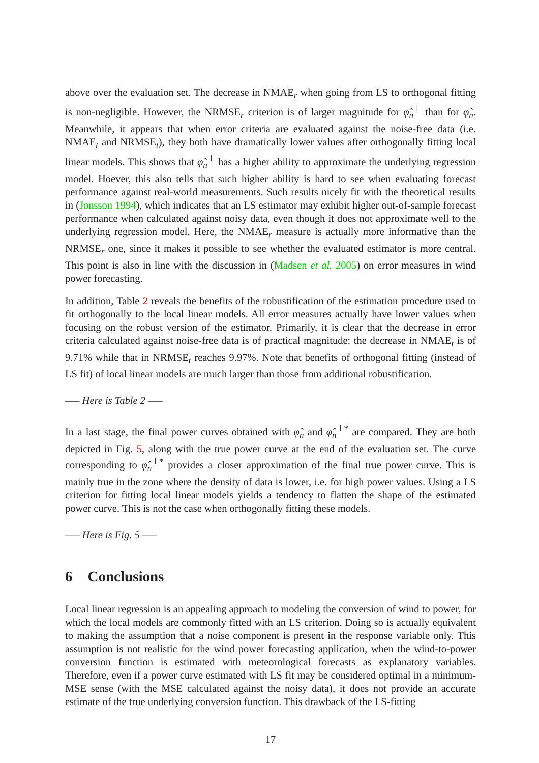above over the evaluation set. The decrease in NMAE<sub>r</sub> when going from LS to orthogonal fitting is non-negligible. However, the NRMSE<sub>r</sub> criterion is of larger magnitude for φ̂<sub>n</sub><sup>⊥</sup> than for φ̂<sub>n</sub>. Meanwhile, it appears that when error criteria are evaluated against the noise-free data (i.e. NMAE<sub>t</sub> and NRMSE<sub>t</sub>), they both have dramatically lower values after orthogonally fitting local linear models. This shows that φ̂<sub>n</sub><sup>⊥</sup> has a higher ability to approximate the underlying regression model. Hoever, this also tells that such higher ability is hard to see when evaluating forecast performance against real-world measurements. Such results nicely fit with the theoretical results in (Jonsson 1994), which indicates that an LS estimator may exhibit higher out-of-sample forecast performance when calculated against noisy data, even though it does not approximate well to the underlying regression model. Here, the NMAE<sub>r</sub> measure is actually more informative than the NRMSE<sub>r</sub> one, since it makes it possible to see whether the evaluated estimator is more central. This point is also in line with the discussion in (Madsen et al. 2005) on error measures in wind power forecasting.
In addition, Table 2 reveals the benefits of the robustification of the estimation procedure used to fit orthogonally to the local linear models. All error measures actually have lower values when focusing on the robust version of the estimator. Primarily, it is clear that the decrease in error criteria calculated against noise-free data is of practical magnitude: the decrease in NMAE<sub>t</sub> is of 9.71% while that in NRMSE<sub>t</sub> reaches 9.97%. Note that benefits of orthogonal fitting (instead of LS fit) of local linear models are much larger than those from additional robustification.
—– Here is Table 2 —–
In a last stage, the final power curves obtained with φ̂<sub>n</sub> and φ̂<sub>n</sub><sup>⊥*</sup> are compared. They are both depicted in Fig. 5, along with the true power curve at the end of the evaluation set. The curve corresponding to φ̂<sub>n</sub><sup>⊥*</sup> provides a closer approximation of the final true power curve. This is mainly true in the zone where the density of data is lower, i.e. for high power values. Using a LS criterion for fitting local linear models yields a tendency to flatten the shape of the estimated power curve. This is not the case when orthogonally fitting these models.
—– Here is Fig. 5 —–
6 Conclusions
Local linear regression is an appealing approach to modeling the conversion of wind to power, for which the local models are commonly fitted with an LS criterion. Doing so is actually equivalent to making the assumption that a noise component is present in the response variable only. This assumption is not realistic for the wind power forecasting application, when the wind-to-power conversion function is estimated with meteorological forecasts as explanatory variables. Therefore, even if a power curve estimated with LS fit may be considered optimal in a minimum-MSE sense (with the MSE calculated against the noisy data), it does not provide an accurate estimate of the true underlying conversion function. This drawback of the LS-fitting
17